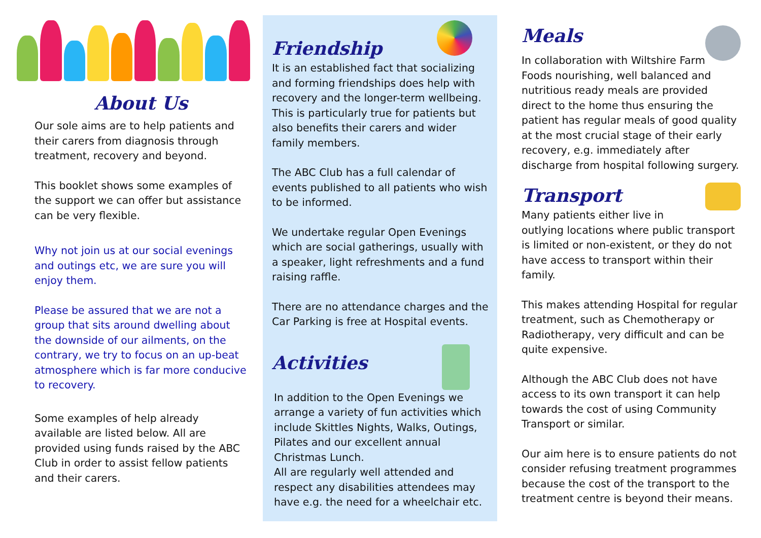About Us
Our sole aims are to help patients and their carers from diagnosis through treatment, recovery and beyond.
This booklet shows some examples of the support we can offer but assistance can be very flexible.
Why not join us at our social evenings and outings etc, we are sure you will enjoy them.
Please be assured that we are not a group that sits around dwelling about the downside of our ailments, on the contrary, we try to focus on an up-beat atmosphere which is far more conducive to recovery.
Some examples of help already available are listed below. All are provided using funds raised by the ABC Club in order to assist fellow patients and their carers.
Friendship
It is an established fact that socializing and forming friendships does help with recovery and the longer-term wellbeing. This is particularly true for patients but also benefits their carers and wider family members.
The ABC Club has a full calendar of events published to all patients who wish to be informed.
We undertake regular Open Evenings which are social gatherings, usually with a speaker, light refreshments and a fund raising raffle.
There are no attendance charges and the Car Parking is free at Hospital events.
Activities
In addition to the Open Evenings we arrange a variety of fun activities which include Skittles Nights, Walks, Outings, Pilates and our excellent annual Christmas Lunch.
All are regularly well attended and respect any disabilities attendees may have e.g. the need for a wheelchair etc.
Meals
In collaboration with Wiltshire Farm Foods nourishing, well balanced and nutritious ready meals are provided direct to the home thus ensuring the patient has regular meals of good quality at the most crucial stage of their early recovery, e.g. immediately after discharge from hospital following surgery.
Transport
Many patients either live in outlying locations where public transport is limited or non-existent, or they do not have access to transport within their family.
This makes attending Hospital for regular treatment, such as Chemotherapy or Radiotherapy, very difficult and can be quite expensive.
Although the ABC Club does not have access to its own transport it can help towards the cost of using Community Transport or similar.
Our aim here is to ensure patients do not consider refusing treatment programmes because the cost of the transport to the treatment centre is beyond their means.